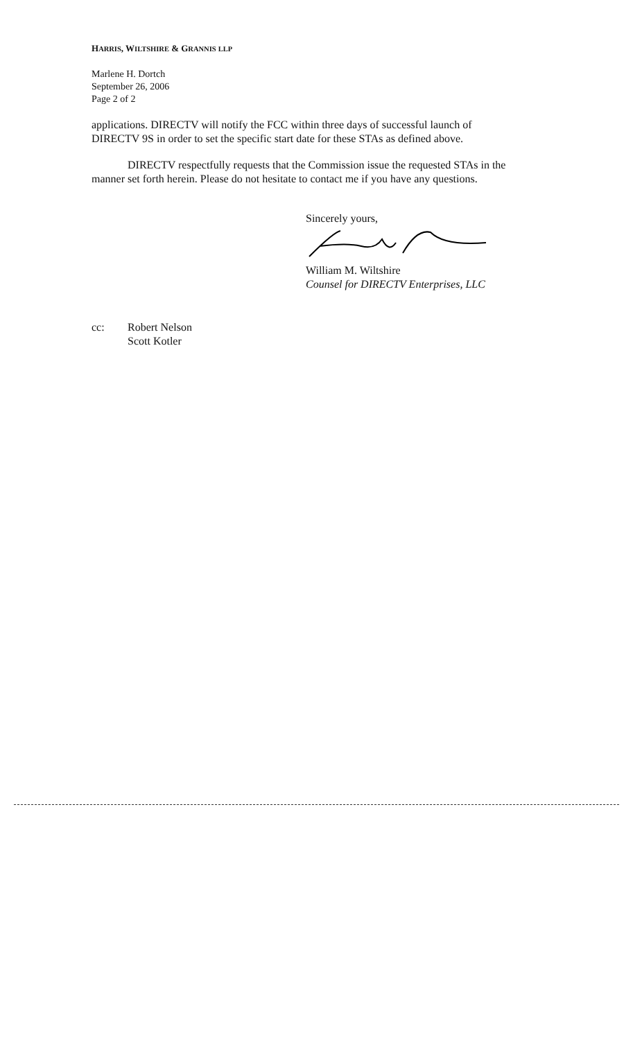HARRIS, WILTSHIRE & GRANNIS LLP
Marlene H. Dortch
September 26, 2006
Page 2 of 2
applications. DIRECTV will notify the FCC within three days of successful launch of DIRECTV 9S in order to set the specific start date for these STAs as defined above.
DIRECTV respectfully requests that the Commission issue the requested STAs in the manner set forth herein. Please do not hesitate to contact me if you have any questions.
Sincerely yours,
William M. Wiltshire
Counsel for DIRECTV Enterprises, LLC
cc: Robert Nelson
Scott Kotler